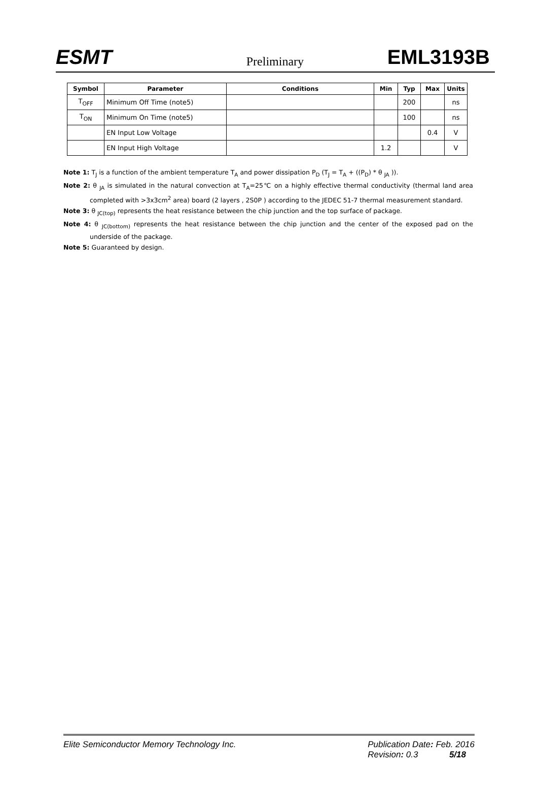ESMT Preliminary EML3193B
| Symbol | Parameter | Conditions | Min | Typ | Max | Units |
| --- | --- | --- | --- | --- | --- | --- |
| T<sub>OFF</sub> | Minimum Off Time (note5) | | | 200 | | ns |
| T<sub>ON</sub> | Minimum On Time (note5) | | | 100 | | ns |
| | EN Input Low Voltage | | | | 0.4 | V |
| | EN Input High Voltage | | 1.2 | | | V |
Note 1: T<sub>J</sub> is a function of the ambient temperature T<sub>A</sub> and power dissipation P<sub>D</sub> (T<sub>J</sub> = T<sub>A</sub> + ((P<sub>D</sub>) * θ <sub>JA</sub> )).
Note 2: θ <sub>JA</sub> is simulated in the natural convection at T<sub>A</sub>=25℃ on a highly effective thermal conductivity (thermal land area completed with >3x3cm<sup>2</sup> area) board (2 layers , 2S0P ) according to the JEDEC 51-7 thermal measurement standard.
Note 3: θ <sub>JC(top)</sub> represents the heat resistance between the chip junction and the top surface of package.
Note 4: θ <sub>JC(bottom)</sub> represents the heat resistance between the chip junction and the center of the exposed pad on the underside of the package.
Note 5: Guaranteed by design.
Elite Semiconductor Memory Technology Inc. Publication Date: Feb. 2016
Revision: 0.3 5/18